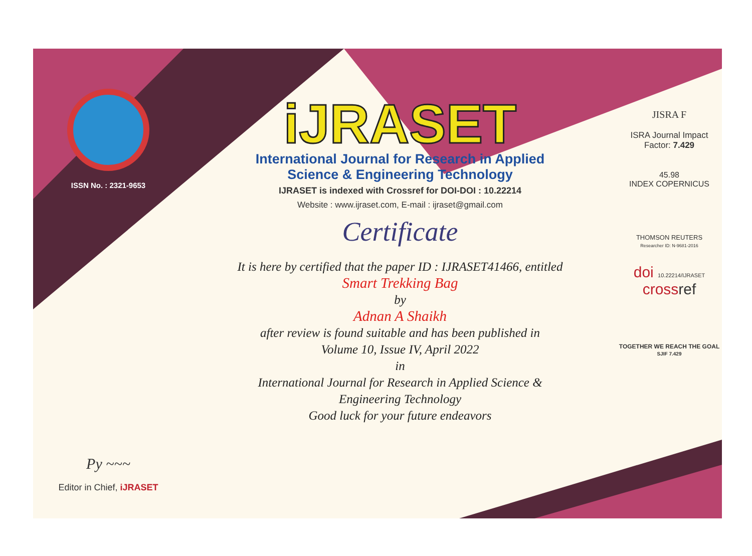ISSN No. : 2321-9653
Py ~~~
Editor in Chief, iJRASET
iJRASET
International Journal for Research in Applied
Science & Engineering Technology
IJRASET is indexed with Crossref for DOI-DOI : 10.22214
Website : www.ijraset.com, E-mail : ijraset@gmail.com
Certificate
It is here by certified that the paper ID : IJRASET41466, entitled
Smart Trekking Bag
by
Adnan A Shaikh
after review is found suitable and has been published in
Volume 10, Issue IV, April 2022
in
International Journal for Research in Applied Science &
Engineering Technology
Good luck for your future endeavors
JISRA F
ISRA Journal Impact
Factor: 7.429
45.98
INDEX COPERNICUS
THOMSON REUTERS
Researcher ID: N-9681-2016
doi 10.22214/IJRASET
crossref
TOGETHER WE REACH THE GOAL
SJIF 7.429